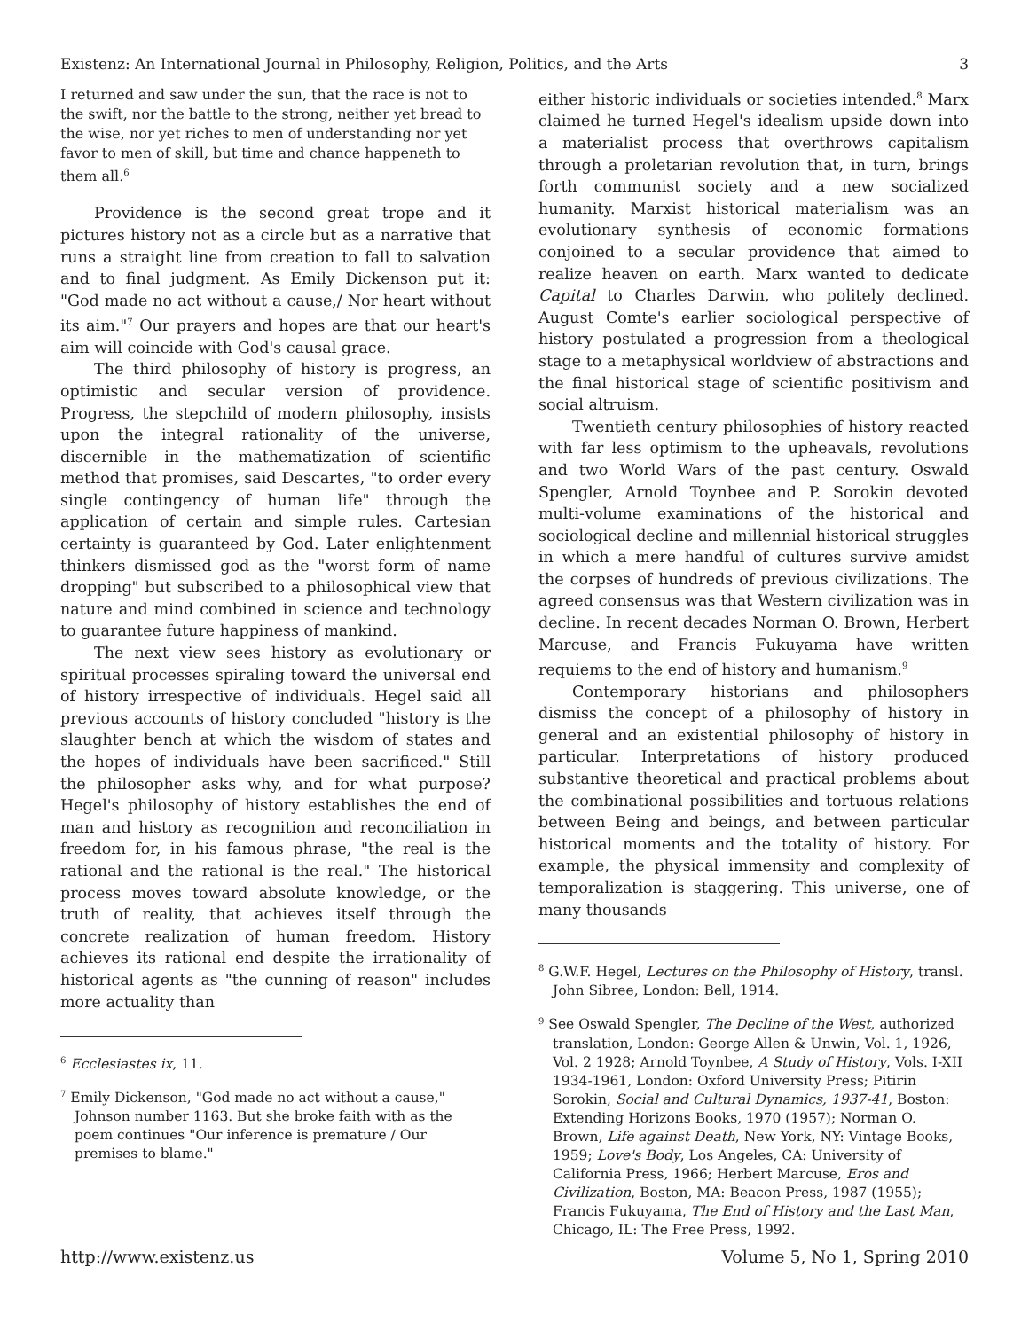Existenz: An International Journal in Philosophy, Religion, Politics, and the Arts 3
I returned and saw under the sun, that the race is not to the swift, nor the battle to the strong, neither yet bread to the wise, nor yet riches to men of understanding nor yet favor to men of skill, but time and chance happeneth to them all.<sup>6</sup>
Providence is the second great trope and it pictures history not as a circle but as a narrative that runs a straight line from creation to fall to salvation and to final judgment. As Emily Dickenson put it: "God made no act without a cause,/ Nor heart without its aim."<sup>7</sup> Our prayers and hopes are that our heart's aim will coincide with God's causal grace.
The third philosophy of history is progress, an optimistic and secular version of providence. Progress, the stepchild of modern philosophy, insists upon the integral rationality of the universe, discernible in the mathematization of scientific method that promises, said Descartes, "to order every single contingency of human life" through the application of certain and simple rules. Cartesian certainty is guaranteed by God. Later enlightenment thinkers dismissed god as the "worst form of name dropping" but subscribed to a philosophical view that nature and mind combined in science and technology to guarantee future happiness of mankind.
The next view sees history as evolutionary or spiritual processes spiraling toward the universal end of history irrespective of individuals. Hegel said all previous accounts of history concluded "history is the slaughter bench at which the wisdom of states and the hopes of individuals have been sacrificed." Still the philosopher asks why, and for what purpose? Hegel's philosophy of history establishes the end of man and history as recognition and reconciliation in freedom for, in his famous phrase, "the real is the rational and the rational is the real." The historical process moves toward absolute knowledge, or the truth of reality, that achieves itself through the concrete realization of human freedom. History achieves its rational end despite the irrationality of historical agents as "the cunning of reason" includes more actuality than
<sup>6</sup> Ecclesiastes ix, 11.
<sup>7</sup> Emily Dickenson, "God made no act without a cause," Johnson number 1163. But she broke faith with as the poem continues "Our inference is premature / Our premises to blame."
either historic individuals or societies intended.<sup>8</sup> Marx claimed he turned Hegel's idealism upside down into a materialist process that overthrows capitalism through a proletarian revolution that, in turn, brings forth communist society and a new socialized humanity. Marxist historical materialism was an evolutionary synthesis of economic formations conjoined to a secular providence that aimed to realize heaven on earth. Marx wanted to dedicate Capital to Charles Darwin, who politely declined. August Comte's earlier sociological perspective of history postulated a progression from a theological stage to a metaphysical worldview of abstractions and the final historical stage of scientific positivism and social altruism.
Twentieth century philosophies of history reacted with far less optimism to the upheavals, revolutions and two World Wars of the past century. Oswald Spengler, Arnold Toynbee and P. Sorokin devoted multi-volume examinations of the historical and sociological decline and millennial historical struggles in which a mere handful of cultures survive amidst the corpses of hundreds of previous civilizations. The agreed consensus was that Western civilization was in decline. In recent decades Norman O. Brown, Herbert Marcuse, and Francis Fukuyama have written requiems to the end of history and humanism.<sup>9</sup>
Contemporary historians and philosophers dismiss the concept of a philosophy of history in general and an existential philosophy of history in particular. Interpretations of history produced substantive theoretical and practical problems about the combinational possibilities and tortuous relations between Being and beings, and between particular historical moments and the totality of history. For example, the physical immensity and complexity of temporalization is staggering. This universe, one of many thousands
<sup>8</sup> G.W.F. Hegel, Lectures on the Philosophy of History, transl. John Sibree, London: Bell, 1914.
<sup>9</sup> See Oswald Spengler, The Decline of the West, authorized translation, London: George Allen & Unwin, Vol. 1, 1926, Vol. 2 1928; Arnold Toynbee, A Study of History, Vols. I-XII 1934-1961, London: Oxford University Press; Pitirin Sorokin, Social and Cultural Dynamics, 1937-41, Boston: Extending Horizons Books, 1970 (1957); Norman O. Brown, Life against Death, New York, NY: Vintage Books, 1959; Love's Body, Los Angeles, CA: University of California Press, 1966; Herbert Marcuse, Eros and Civilization, Boston, MA: Beacon Press, 1987 (1955); Francis Fukuyama, The End of History and the Last Man, Chicago, IL: The Free Press, 1992.
http://www.existenz.us Volume 5, No 1, Spring 2010